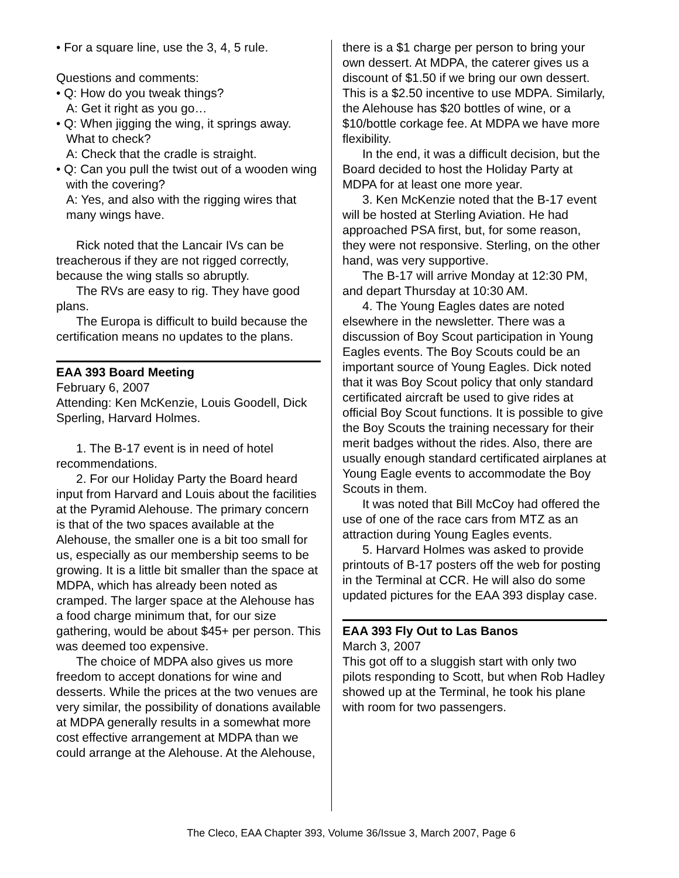• For a square line, use the 3, 4, 5 rule.
Questions and comments:
• Q: How do you tweak things?
A: Get it right as you go…
• Q: When jigging the wing, it springs away. What to check?
A: Check that the cradle is straight.
• Q: Can you pull the twist out of a wooden wing with the covering?
A: Yes, and also with the rigging wires that many wings have.
Rick noted that the Lancair IVs can be treacherous if they are not rigged correctly, because the wing stalls so abruptly.
The RVs are easy to rig. They have good plans.
The Europa is difficult to build because the certification means no updates to the plans.
EAA 393 Board Meeting
February 6, 2007
Attending: Ken McKenzie, Louis Goodell, Dick Sperling, Harvard Holmes.
1. The B-17 event is in need of hotel recommendations.
2. For our Holiday Party the Board heard input from Harvard and Louis about the facilities at the Pyramid Alehouse. The primary concern is that of the two spaces available at the Alehouse, the smaller one is a bit too small for us, especially as our membership seems to be growing. It is a little bit smaller than the space at MDPA, which has already been noted as cramped. The larger space at the Alehouse has a food charge minimum that, for our size gathering, would be about $45+ per person. This was deemed too expensive.
The choice of MDPA also gives us more freedom to accept donations for wine and desserts. While the prices at the two venues are very similar, the possibility of donations available at MDPA generally results in a somewhat more cost effective arrangement at MDPA than we could arrange at the Alehouse. At the Alehouse,
there is a $1 charge per person to bring your own dessert. At MDPA, the caterer gives us a discount of $1.50 if we bring our own dessert. This is a $2.50 incentive to use MDPA. Similarly, the Alehouse has $20 bottles of wine, or a $10/bottle corkage fee. At MDPA we have more flexibility.
In the end, it was a difficult decision, but the Board decided to host the Holiday Party at MDPA for at least one more year.
3. Ken McKenzie noted that the B-17 event will be hosted at Sterling Aviation. He had approached PSA first, but, for some reason, they were not responsive. Sterling, on the other hand, was very supportive.
The B-17 will arrive Monday at 12:30 PM, and depart Thursday at 10:30 AM.
4. The Young Eagles dates are noted elsewhere in the newsletter. There was a discussion of Boy Scout participation in Young Eagles events. The Boy Scouts could be an important source of Young Eagles. Dick noted that it was Boy Scout policy that only standard certificated aircraft be used to give rides at official Boy Scout functions. It is possible to give the Boy Scouts the training necessary for their merit badges without the rides. Also, there are usually enough standard certificated airplanes at Young Eagle events to accommodate the Boy Scouts in them.
It was noted that Bill McCoy had offered the use of one of the race cars from MTZ as an attraction during Young Eagles events.
5. Harvard Holmes was asked to provide printouts of B-17 posters off the web for posting in the Terminal at CCR. He will also do some updated pictures for the EAA 393 display case.
EAA 393 Fly Out to Las Banos
March 3, 2007
This got off to a sluggish start with only two pilots responding to Scott, but when Rob Hadley showed up at the Terminal, he took his plane with room for two passengers.
The Cleco, EAA Chapter 393, Volume 36/Issue 3, March 2007, Page 6